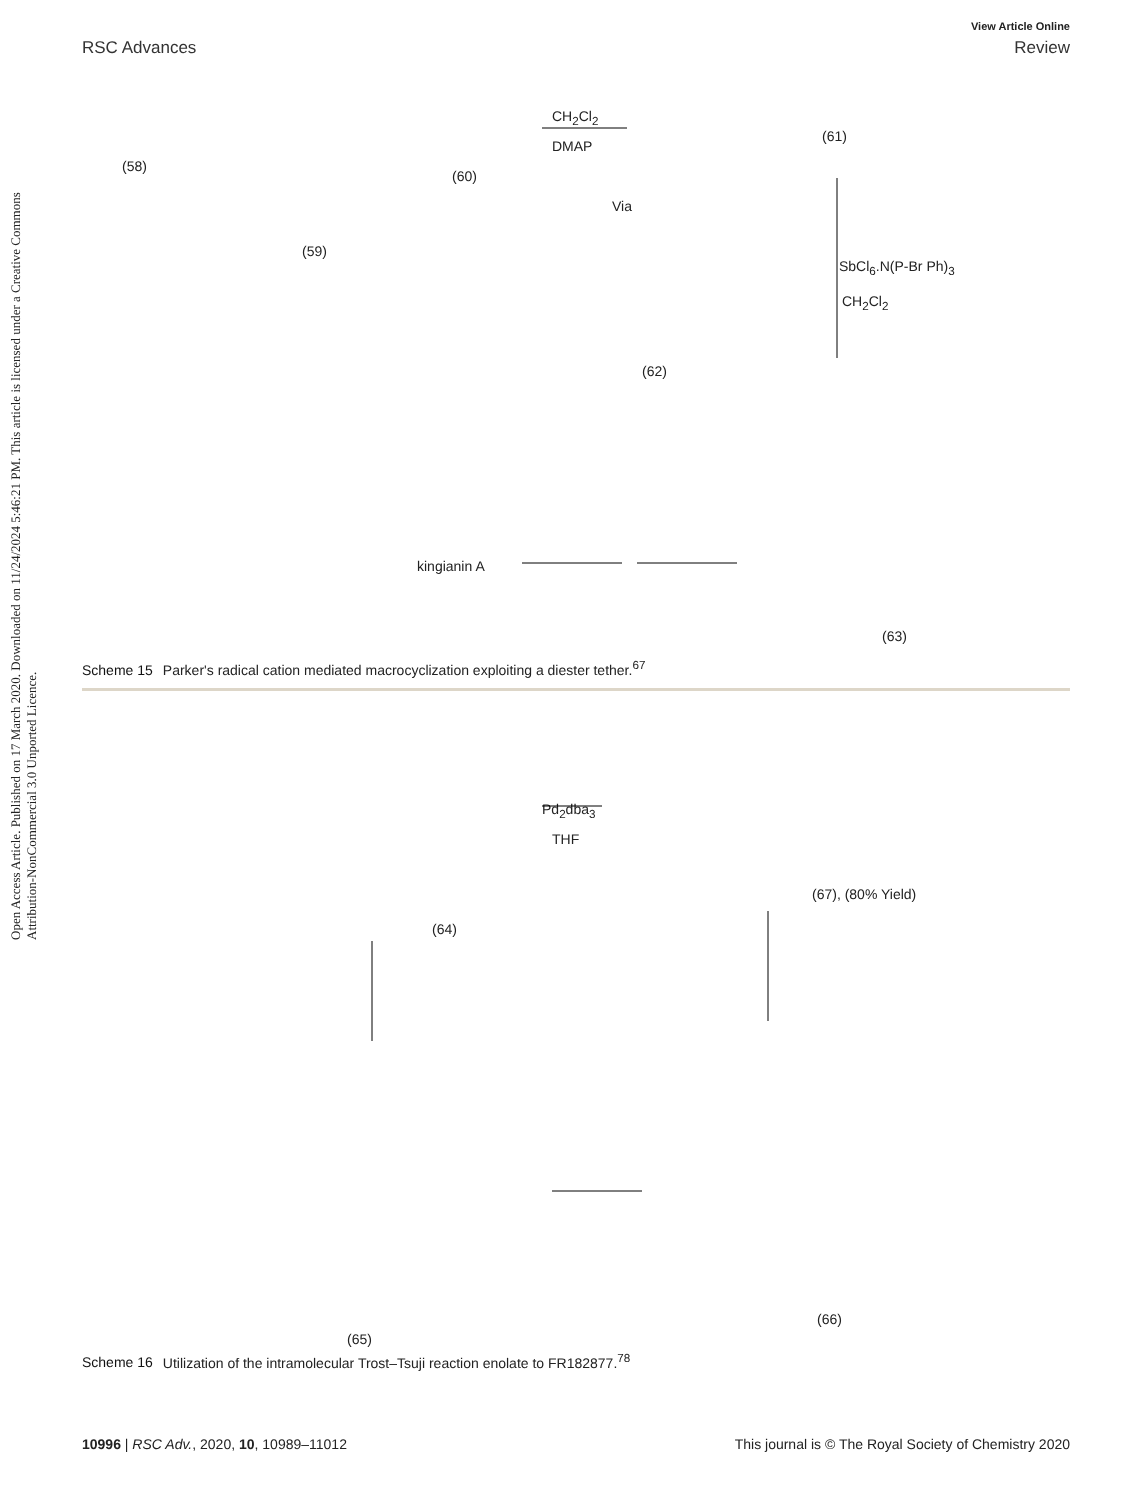Open Access Article. Published on 17 March 2020. Downloaded on 11/24/2024 5:46:21 PM. This article is licensed under a Creative Commons Attribution-NonCommercial 3.0 Unported Licence.
View Article Online
RSC Advances Review
(58)
(59)
(60)
CH<sub>2</sub>Cl<sub>2</sub>
DMAP
(61)
Via
SbCl<sub>6</sub>.N(P-Br Ph)<sub>3</sub>
CH<sub>2</sub>Cl<sub>2</sub>
(62)
kingianin A
(63)
Scheme 15 Parker's radical cation mediated macrocyclization exploiting a diester tether.<sup>67</sup>
Pd<sub>2</sub>dba<sub>3</sub>
THF
(64)
(67), (80% Yield)
(65)
(66)
Scheme 16 Utilization of the intramolecular Trost–Tsuji reaction enolate to FR182877.<sup>78</sup>
10996 | RSC Adv., 2020, 10, 10989–11012 This journal is © The Royal Society of Chemistry 2020